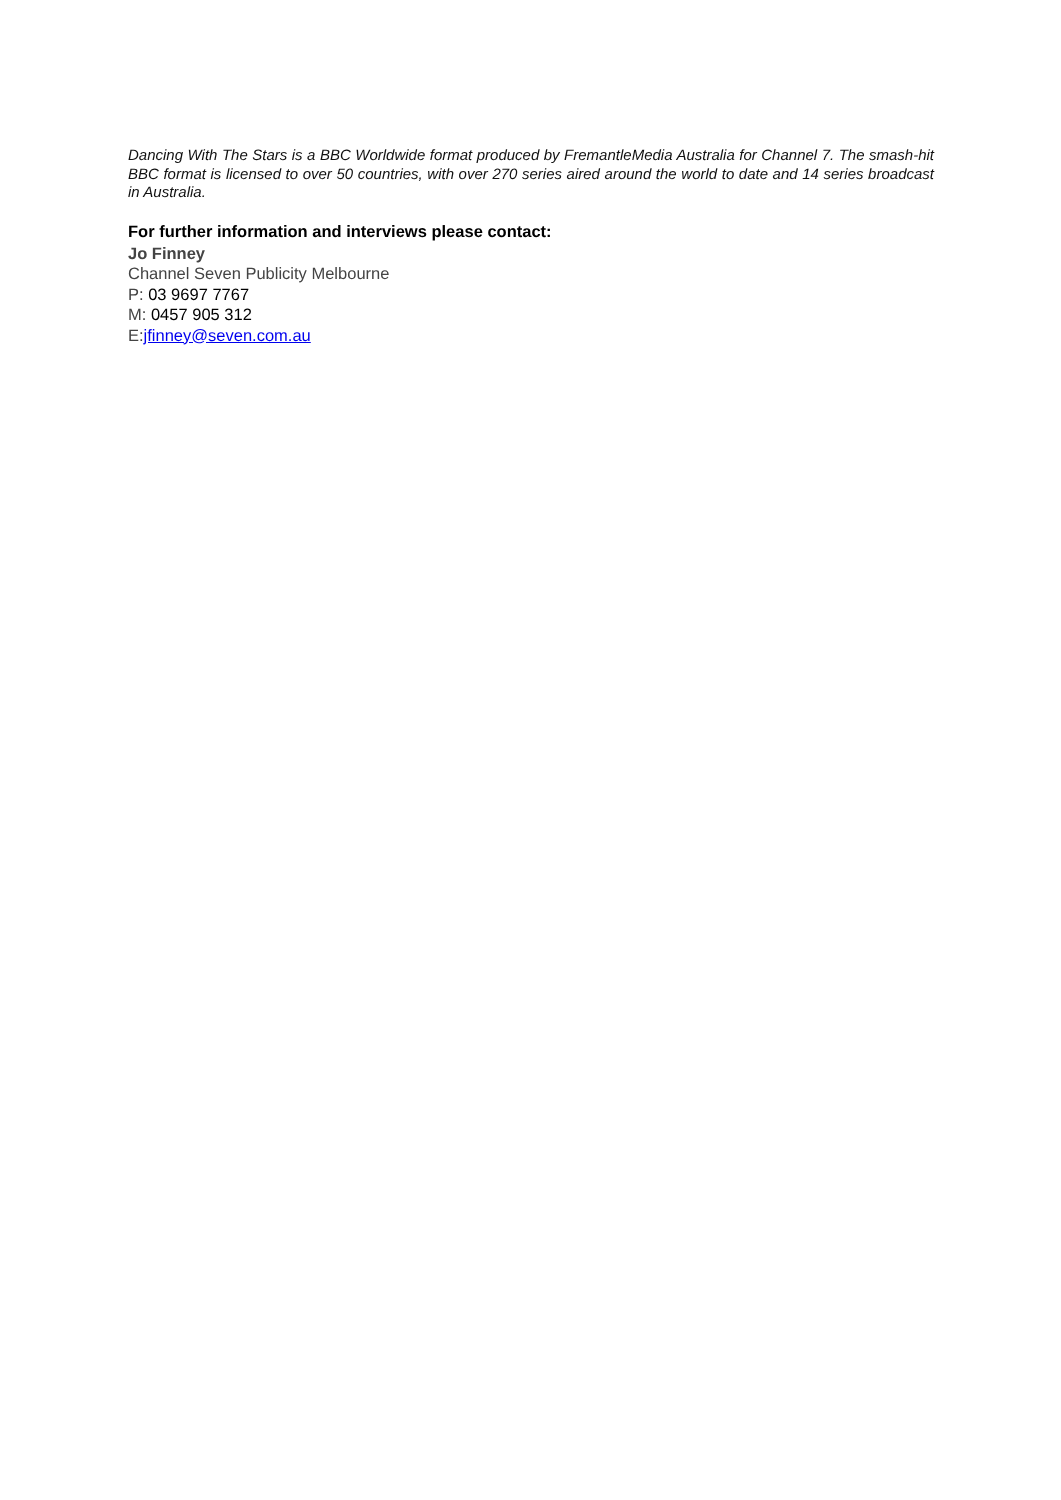Dancing With The Stars is a BBC Worldwide format produced by FremantleMedia Australia for Channel 7. The smash-hit BBC format is licensed to over 50 countries, with over 270 series aired around the world to date and 14 series broadcast in Australia.
For further information and interviews please contact:
Jo Finney
Channel Seven Publicity Melbourne
P: 03 9697 7767
M: 0457 905 312
E:jfinney@seven.com.au